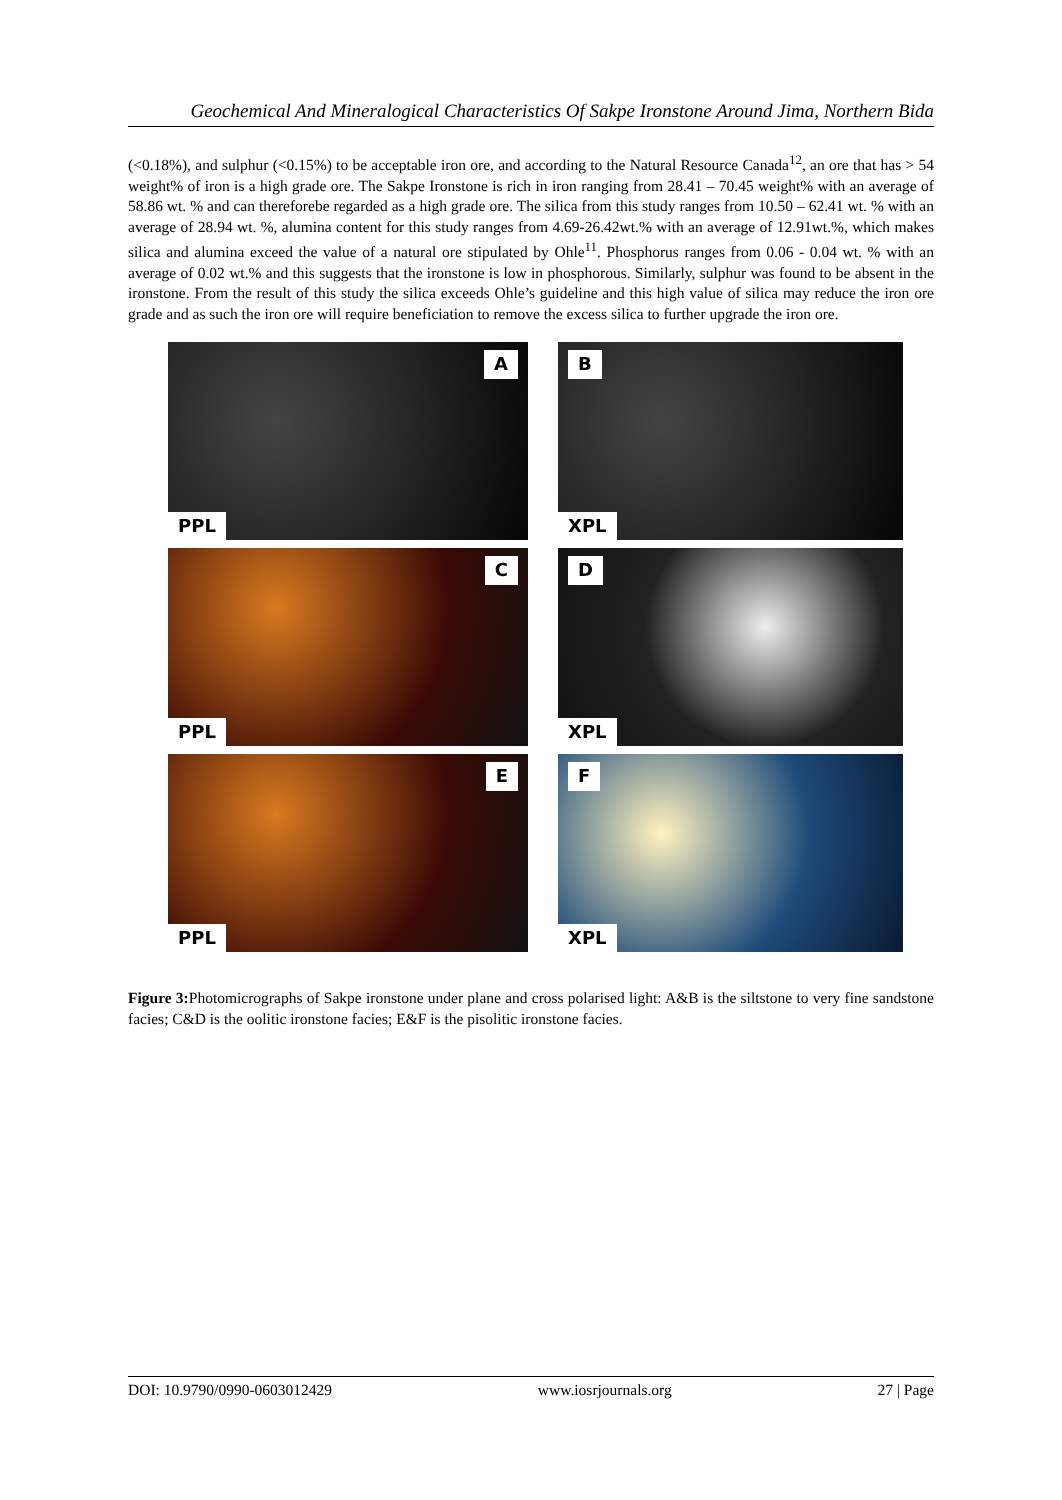Geochemical And Mineralogical Characteristics Of Sakpe Ironstone Around Jima, Northern Bida
(<0.18%), and sulphur (<0.15%) to be acceptable iron ore, and according to the Natural Resource Canada<sup>12</sup>, an ore that has > 54 weight% of iron is a high grade ore. The Sakpe Ironstone is rich in iron ranging from 28.41 – 70.45 weight% with an average of 58.86 wt. % and can thereforebe regarded as a high grade ore. The silica from this study ranges from 10.50 – 62.41 wt. % with an average of 28.94 wt. %, alumina content for this study ranges from 4.69-26.42wt.% with an average of 12.91wt.%, which makes silica and alumina exceed the value of a natural ore stipulated by Ohle<sup>11</sup>. Phosphorus ranges from 0.06 - 0.04 wt. % with an average of 0.02 wt.% and this suggests that the ironstone is low in phosphorous. Similarly, sulphur was found to be absent in the ironstone. From the result of this study the silica exceeds Ohle’s guideline and this high value of silica may reduce the iron ore grade and as such the iron ore will require beneficiation to remove the excess silica to further upgrade the iron ore.
A
PPL
B
XPL
C
PPL
D
XPL
E
PPL
F
XPL
Figure 3: Photomicrographs of Sakpe ironstone under plane and cross polarised light: A&B is the siltstone to very fine sandstone facies; C&D is the oolitic ironstone facies; E&F is the pisolitic ironstone facies.
DOI: 10.9790/0990-0603012429 www.iosrjournals.org 27 | Page